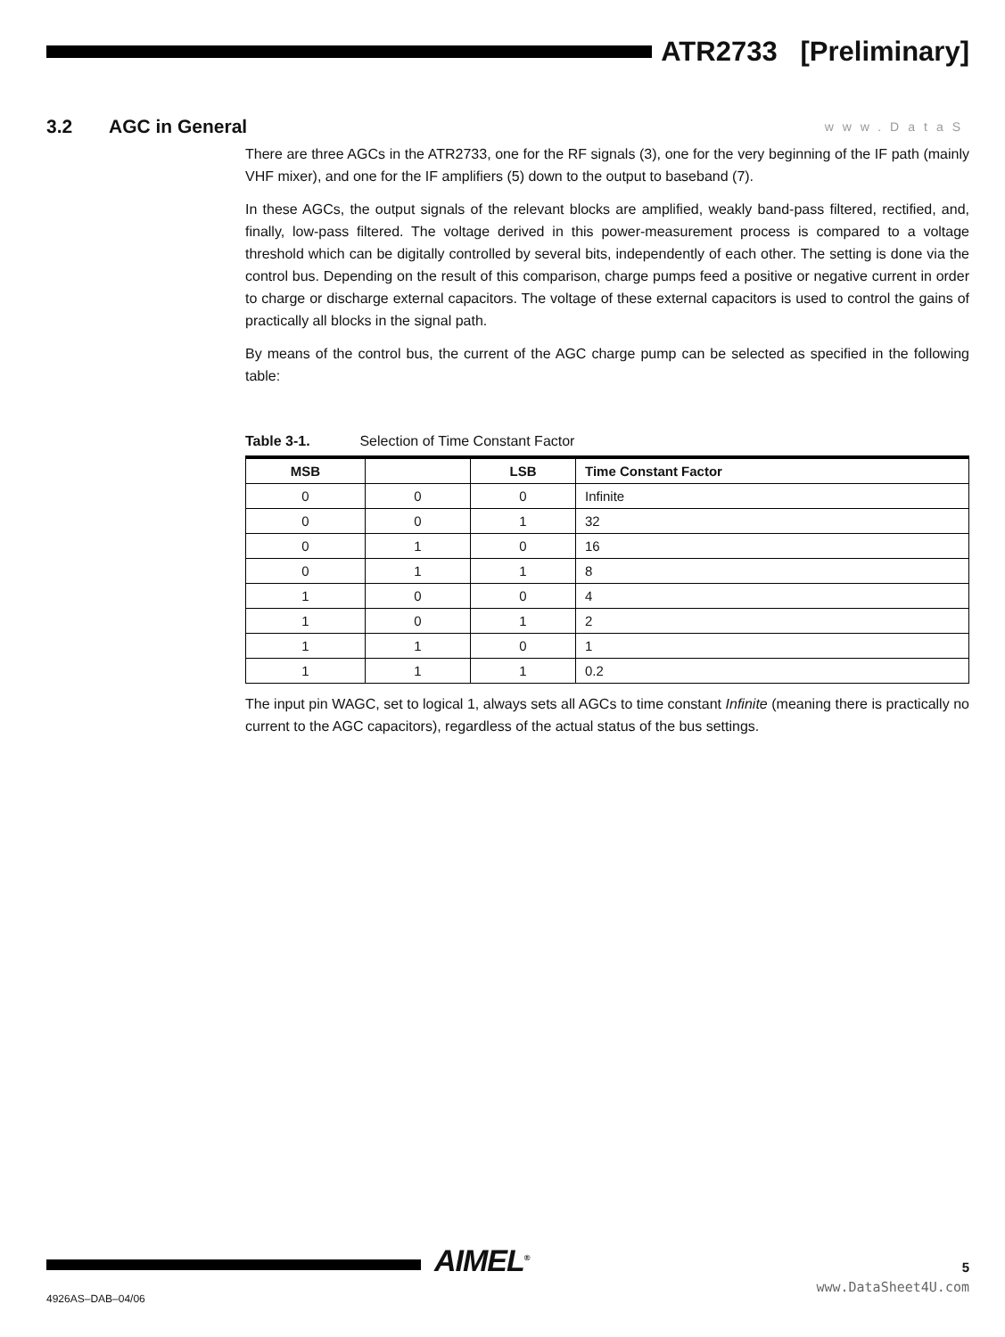ATR2733 [Preliminary]
3.2 AGC in General
www.DataS
There are three AGCs in the ATR2733, one for the RF signals (3), one for the very beginning of the IF path (mainly VHF mixer), and one for the IF amplifiers (5) down to the output to baseband (7).
In these AGCs, the output signals of the relevant blocks are amplified, weakly band-pass filtered, rectified, and, finally, low-pass filtered. The voltage derived in this power-measurement process is compared to a voltage threshold which can be digitally controlled by several bits, independently of each other. The setting is done via the control bus. Depending on the result of this comparison, charge pumps feed a positive or negative current in order to charge or discharge external capacitors. The voltage of these external capacitors is used to control the gains of practically all blocks in the signal path.
By means of the control bus, the current of the AGC charge pump can be selected as specified in the following table:
Table 3-1. Selection of Time Constant Factor
| MSB | | LSB | Time Constant Factor |
| --- | --- | --- | --- |
| 0 | 0 | 0 | Infinite |
| 0 | 0 | 1 | 32 |
| 0 | 1 | 0 | 16 |
| 0 | 1 | 1 | 8 |
| 1 | 0 | 0 | 4 |
| 1 | 0 | 1 | 2 |
| 1 | 1 | 0 | 1 |
| 1 | 1 | 1 | 0.2 |
The input pin WAGC, set to logical 1, always sets all AGCs to time constant Infinite (meaning there is practically no current to the AGC capacitors), regardless of the actual status of the bus settings.
AIMEL<sup>®</sup>
4926AS–DAB–04/06
5
www.DataSheet4U.com